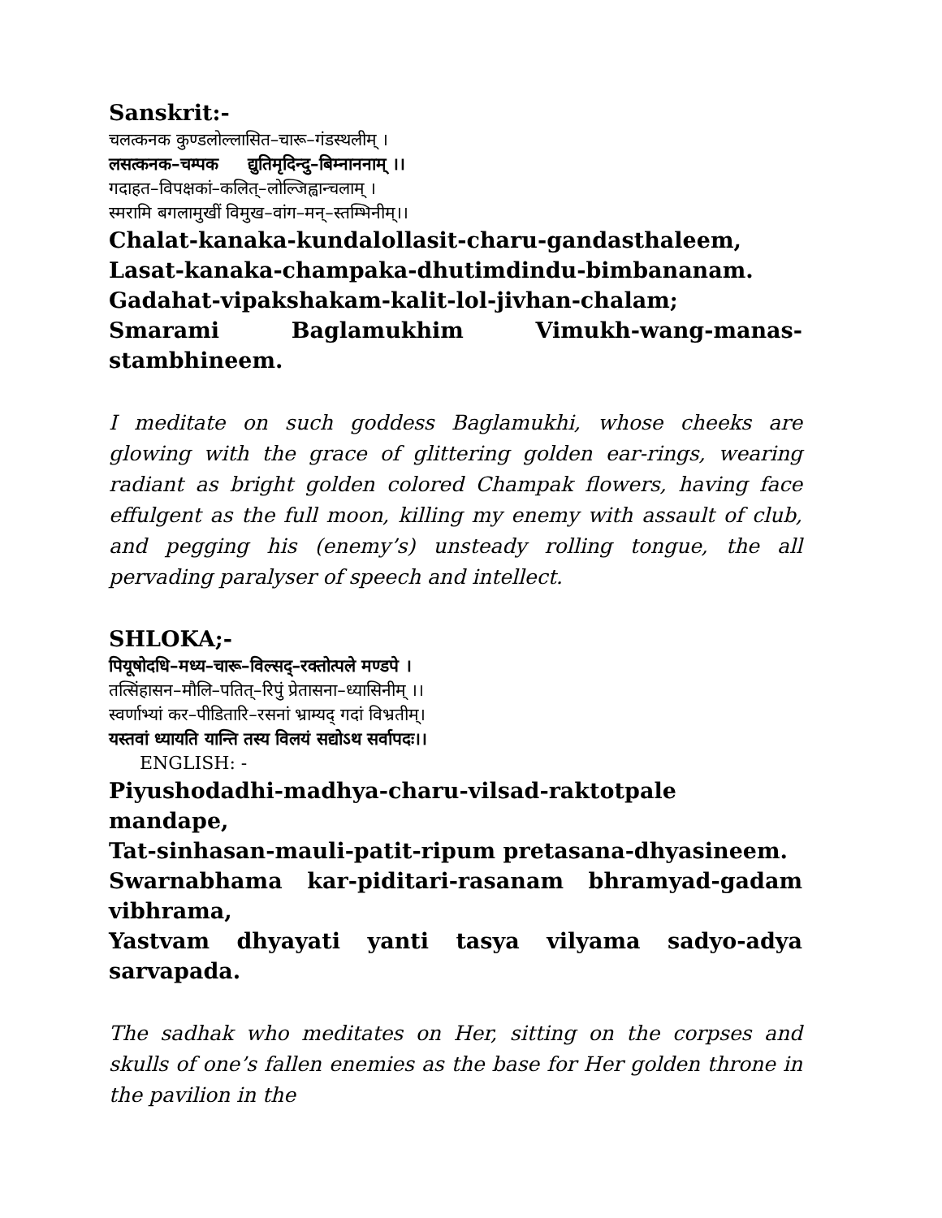Sanskrit:-
चलत्कनक कुण्डलोल्लासित–चारू–गंडस्थलीम् ।
लसत्कनक–चम्पक द्युतिमृदिन्दु–बिम्नाननाम् ।।
गदाहत–विपक्षकां–कलित्–लोल्जिह्वान्चलाम् ।
स्मरामि बगलामुखीं विमुख–वांग–मन्–स्तम्भिनीम्।।
Chalat-kanaka-kundalollasit-charu-gandasthaleem,
Lasat-kanaka-champaka-dhutimdindu-bimbananam.
Gadahat-vipakshakam-kalit-lol-jivhan-chalam;
Smarami Baglamukhim Vimukh-wang-manas-
stambhineem.
I meditate on such goddess Baglamukhi, whose cheeks are glowing with the grace of glittering golden ear-rings, wearing radiant as bright golden colored Champak flowers, having face effulgent as the full moon, killing my enemy with assault of club, and pegging his (enemy’s) unsteady rolling tongue, the all pervading paralyser of speech and intellect.
SHLOKA;-
पियूषोदधि–मध्य–चारू–विल्सद्–रक्तोत्पले मण्डपे ।
तत्सिंहासन–मौलि–पतित्–रिपुं प्रेतासना–ध्यासिनीम् ।।
स्वर्णाभ्यां कर–पीडितारि–रसनां भ्राम्यद् गदां विभ्रतीम्।
यस्तवां ध्यायति यान्ति तस्य विलयं सद्योऽथ सर्वापदः।।
ENGLISH: -
Piyushodadhi-madhya-charu-vilsad-raktotpale mandape,
Tat-sinhasan-mauli-patit-ripum pretasana-dhyasineem.
Swarnabhama kar-piditari-rasanam bhramyad-gadam
vibhrama,
Yastvam dhyayati yanti tasya vilyama sadyo-adya
sarvapada.
The sadhak who meditates on Her, sitting on the corpses and skulls of one’s fallen enemies as the base for Her golden throne in the pavilion in the